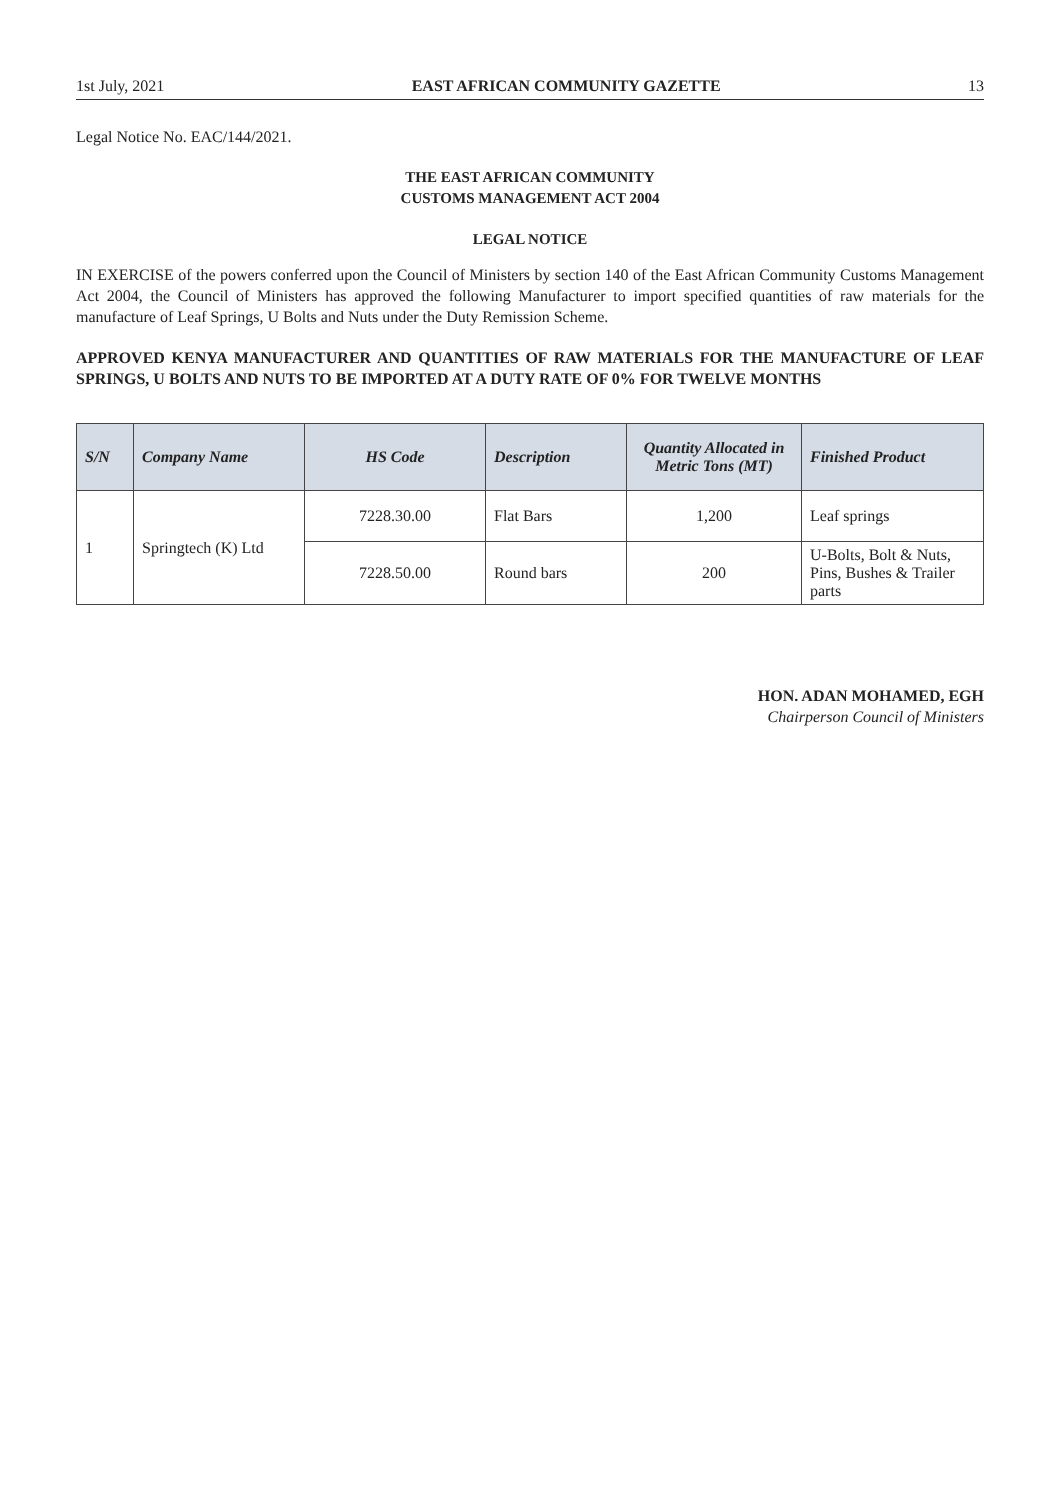1st July, 2021 EAST AFRICAN COMMUNITY GAZETTE 13
Legal Notice No. EAC/144/2021.
THE EAST AFRICAN COMMUNITY
CUSTOMS MANAGEMENT ACT 2004
LEGAL NOTICE
IN EXERCISE of the powers conferred upon the Council of Ministers by section 140 of the East African Community Customs Management Act 2004, the Council of Ministers has approved the following Manufacturer to import specified quantities of raw materials for the manufacture of Leaf Springs, U Bolts and Nuts under the Duty Remission Scheme.
APPROVED KENYA MANUFACTURER AND QUANTITIES OF RAW MATERIALS FOR THE MANUFACTURE OF LEAF SPRINGS, U BOLTS AND NUTS TO BE IMPORTED AT A DUTY RATE OF 0% FOR TWELVE MONTHS
| S/N | Company Name | HS Code | Description | Quantity Allocated in Metric Tons (MT) | Finished Product |
| --- | --- | --- | --- | --- | --- |
| 1 | Springtech (K) Ltd | 7228.30.00 | Flat Bars | 1,200 | Leaf springs |
| | | 7228.50.00 | Round bars | 200 | U-Bolts, Bolt & Nuts, Pins, Bushes & Trailer parts |
HON. ADAN MOHAMED, EGH
Chairperson Council of Ministers